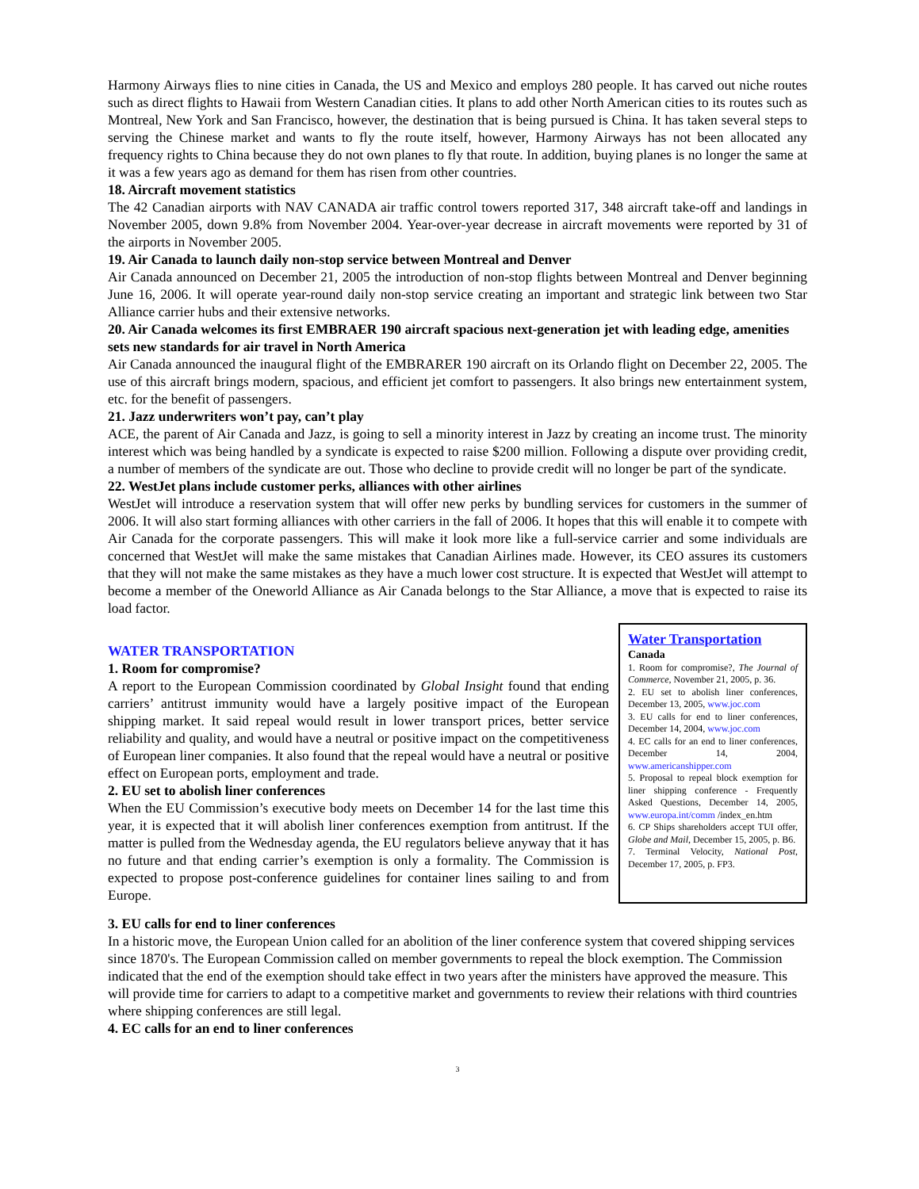Harmony Airways flies to nine cities in Canada, the US and Mexico and employs 280 people. It has carved out niche routes such as direct flights to Hawaii from Western Canadian cities. It plans to add other North American cities to its routes such as Montreal, New York and San Francisco, however, the destination that is being pursued is China. It has taken several steps to serving the Chinese market and wants to fly the route itself, however, Harmony Airways has not been allocated any frequency rights to China because they do not own planes to fly that route. In addition, buying planes is no longer the same at it was a few years ago as demand for them has risen from other countries.
18. Aircraft movement statistics
The 42 Canadian airports with NAV CANADA air traffic control towers reported 317, 348 aircraft take-off and landings in November 2005, down 9.8% from November 2004. Year-over-year decrease in aircraft movements were reported by 31 of the airports in November 2005.
19. Air Canada to launch daily non-stop service between Montreal and Denver
Air Canada announced on December 21, 2005 the introduction of non-stop flights between Montreal and Denver beginning June 16, 2006. It will operate year-round daily non-stop service creating an important and strategic link between two Star Alliance carrier hubs and their extensive networks.
20. Air Canada welcomes its first EMBRAER 190 aircraft spacious next-generation jet with leading edge, amenities sets new standards for air travel in North America
Air Canada announced the inaugural flight of the EMBRARER 190 aircraft on its Orlando flight on December 22, 2005. The use of this aircraft brings modern, spacious, and efficient jet comfort to passengers. It also brings new entertainment system, etc. for the benefit of passengers.
21. Jazz underwriters won’t pay, can’t play
ACE, the parent of Air Canada and Jazz, is going to sell a minority interest in Jazz by creating an income trust. The minority interest which was being handled by a syndicate is expected to raise $200 million. Following a dispute over providing credit, a number of members of the syndicate are out. Those who decline to provide credit will no longer be part of the syndicate.
22. WestJet plans include customer perks, alliances with other airlines
WestJet will introduce a reservation system that will offer new perks by bundling services for customers in the summer of 2006. It will also start forming alliances with other carriers in the fall of 2006. It hopes that this will enable it to compete with Air Canada for the corporate passengers. This will make it look more like a full-service carrier and some individuals are concerned that WestJet will make the same mistakes that Canadian Airlines made. However, its CEO assures its customers that they will not make the same mistakes as they have a much lower cost structure. It is expected that WestJet will attempt to become a member of the Oneworld Alliance as Air Canada belongs to the Star Alliance, a move that is expected to raise its load factor.
WATER TRANSPORTATION
1. Room for compromise?
A report to the European Commission coordinated by Global Insight found that ending carriers’ antitrust immunity would have a largely positive impact of the European shipping market. It said repeal would result in lower transport prices, better service reliability and quality, and would have a neutral or positive impact on the competitiveness of European liner companies. It also found that the repeal would have a neutral or positive effect on European ports, employment and trade.
2. EU set to abolish liner conferences
When the EU Commission’s executive body meets on December 14 for the last time this year, it is expected that it will abolish liner conferences exemption from antitrust. If the matter is pulled from the Wednesday agenda, the EU regulators believe anyway that it has no future and that ending carrier’s exemption is only a formality. The Commission is expected to propose post-conference guidelines for container lines sailing to and from Europe.
Water Transportation
Canada
1. Room for compromise?, The Journal of Commerce, November 21, 2005, p. 36.
2. EU set to abolish liner conferences, December 13, 2005, www.joc.com
3. EU calls for end to liner conferences, December 14, 2004, www.joc.com
4. EC calls for an end to liner conferences, December 14, 2004, www.americanshipper.com
5. Proposal to repeal block exemption for liner shipping conference - Frequently Asked Questions, December 14, 2005, www.europa.int/comm /index_en.htm
6. CP Ships shareholders accept TUI offer, Globe and Mail, December 15, 2005, p. B6.
7. Terminal Velocity, National Post, December 17, 2005, p. FP3.
3. EU calls for end to liner conferences
In a historic move, the European Union called for an abolition of the liner conference system that covered shipping services since 1870's. The European Commission called on member governments to repeal the block exemption. The Commission indicated that the end of the exemption should take effect in two years after the ministers have approved the measure. This will provide time for carriers to adapt to a competitive market and governments to review their relations with third countries where shipping conferences are still legal.
4. EC calls for an end to liner conferences
3